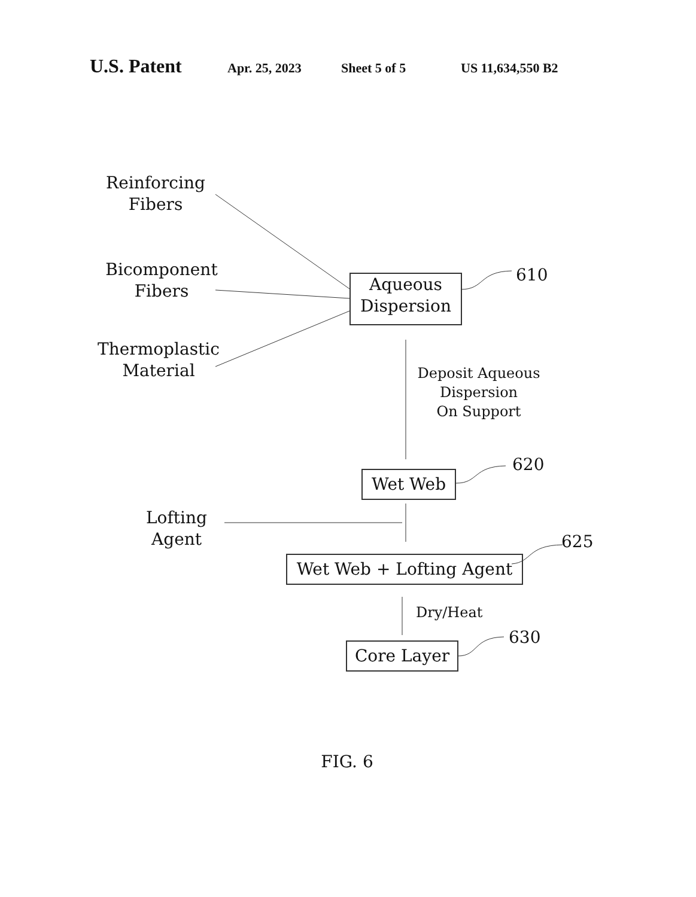U.S. Patent Apr. 25, 2023 Sheet 5 of 5 US 11,634,550 B2
Reinforcing
Fibers
Bicomponent
Fibers
Thermoplastic
Material
Aqueous
Dispersion
610
Deposit Aqueous
Dispersion
On Support
Wet Web
620
Lofting
Agent
Wet Web + Lofting Agent
625
Dry/Heat
Core Layer
630
FIG. 6